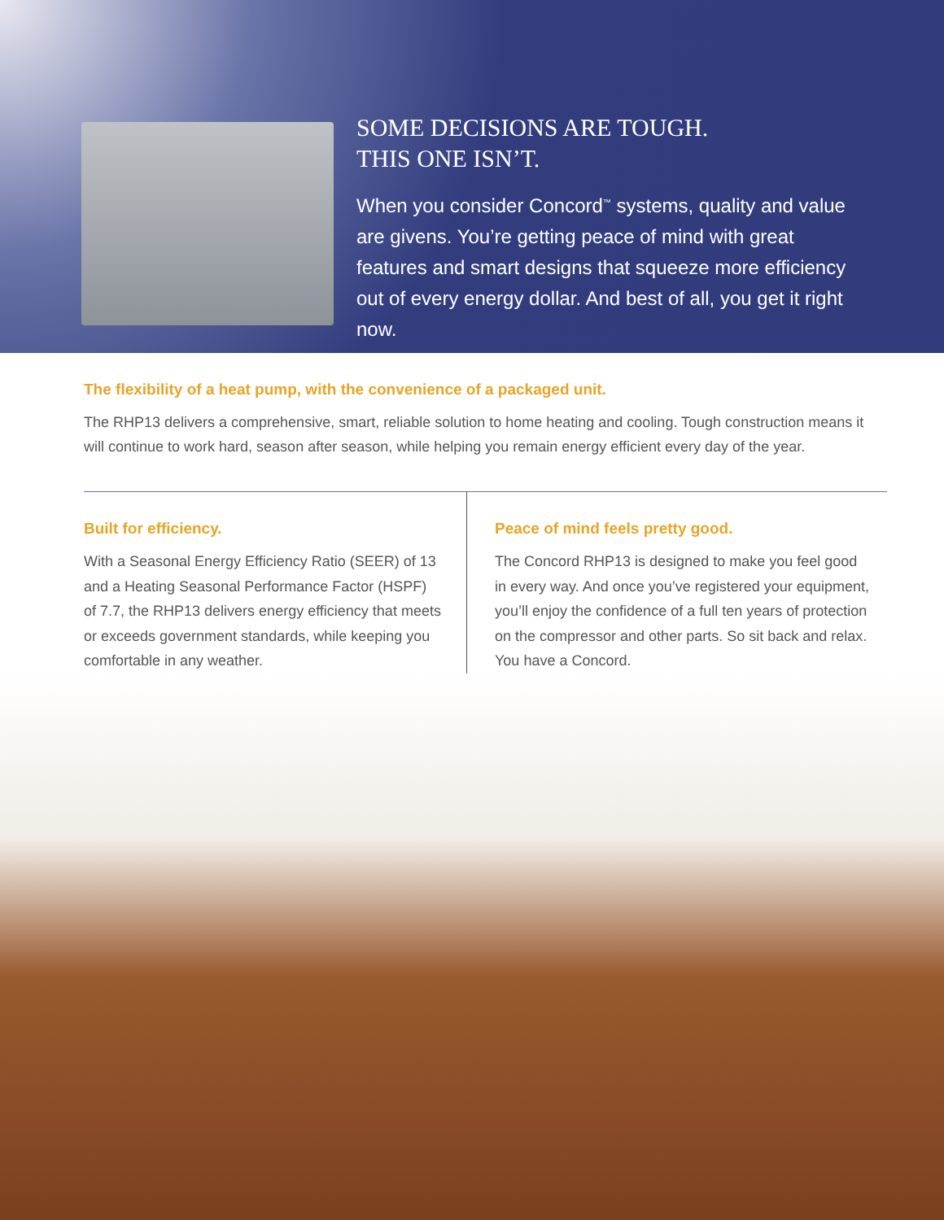SOME DECISIONS ARE TOUGH.
THIS ONE ISN’T.
When you consider Concord<sup>™</sup> systems, quality and value are givens. You’re getting peace of mind with great features and smart designs that squeeze more efficiency out of every energy dollar. And best of all, you get it right now.
The flexibility of a heat pump, with the convenience of a packaged unit.
The RHP13 delivers a comprehensive, smart, reliable solution to home heating and cooling. Tough construction means it will continue to work hard, season after season, while helping you remain energy efficient every day of the year.
Built for efficiency.
With a Seasonal Energy Efficiency Ratio (SEER) of 13 and a Heating Seasonal Performance Factor (HSPF) of 7.7, the RHP13 delivers energy efficiency that meets or exceeds government standards, while keeping you comfortable in any weather.
Peace of mind feels pretty good.
The Concord RHP13 is designed to make you feel good in every way. And once you’ve registered your equipment, you’ll enjoy the confidence of a full ten years of protection on the compressor and other parts. So sit back and relax. You have a Concord.